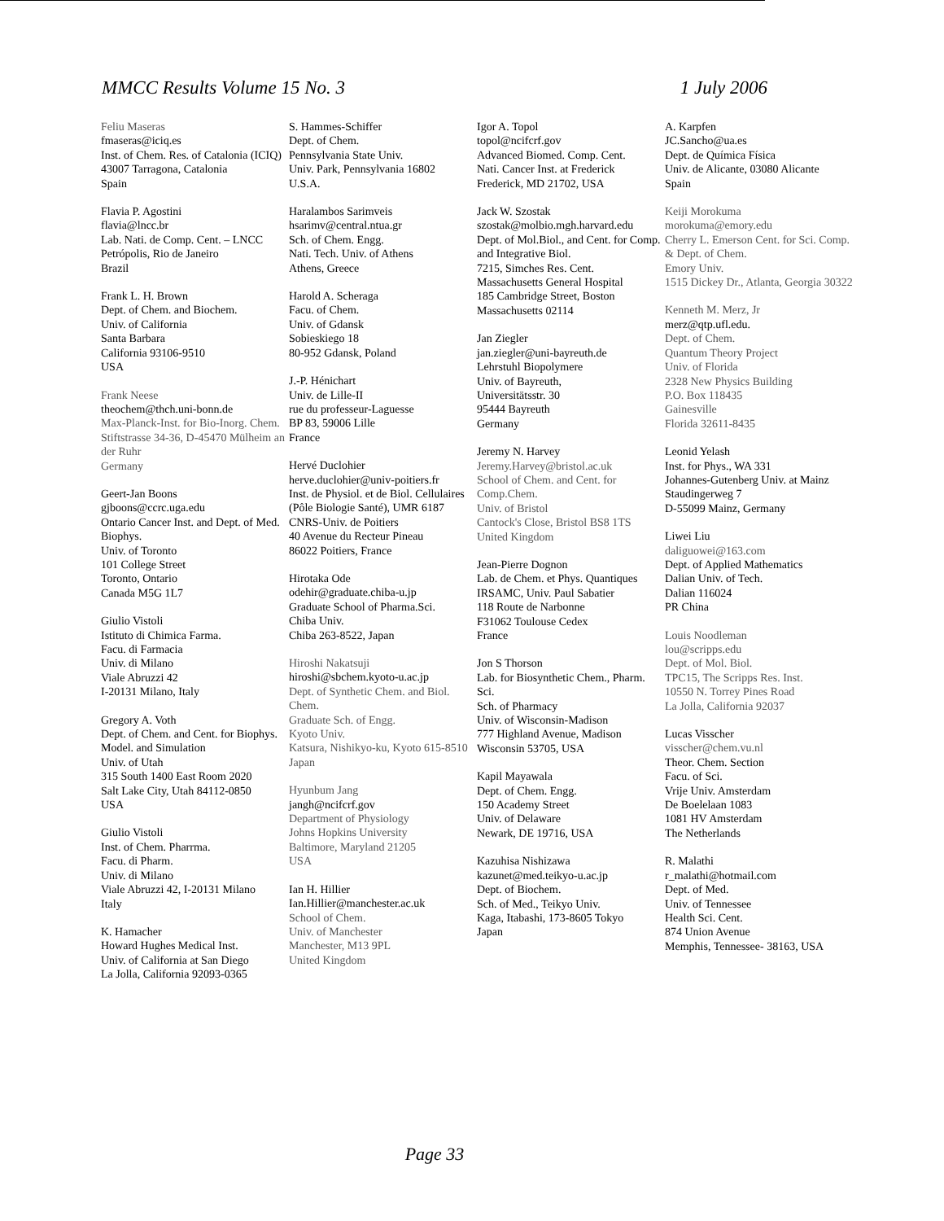MMCC Results Volume 15 No. 3 1 July 2006
Feliu Maseras
fmaseras@iciq.es
Inst. of Chem. Res. of Catalonia (ICIQ)
43007 Tarragona, Catalonia
Spain
Flavia P. Agostini
flavia@lncc.br
Lab. Nati. de Comp. Cent. – LNCC
Petrópolis, Rio de Janeiro
Brazil
Frank L. H. Brown
Dept. of Chem. and Biochem.
Univ. of California
Santa Barbara
California 93106-9510
USA
Frank Neese
theochem@thch.uni-bonn.de
Max-Planck-Inst. for Bio-Inorg. Chem.
Stiftstrasse 34-36, D-45470 Mülheim an der Ruhr
Germany
Geert-Jan Boons
gjboons@ccrc.uga.edu
Ontario Cancer Inst. and Dept. of Med. Biophys.
Univ. of Toronto
101 College Street
Toronto, Ontario
Canada M5G 1L7
Giulio Vistoli
Istituto di Chimica Farma.
Facu. di Farmacia
Univ. di Milano
Viale Abruzzi 42
I-20131 Milano, Italy
Gregory A. Voth
Dept. of Chem. and Cent. for Biophys. Model. and Simulation
Univ. of Utah
315 South 1400 East Room 2020
Salt Lake City, Utah 84112-0850
USA
Giulio Vistoli
Inst. of Chem. Pharrma.
Facu. di Pharm.
Univ. di Milano
Viale Abruzzi 42, I-20131 Milano
Italy
K. Hamacher
Howard Hughes Medical Inst.
Univ. of California at San Diego
La Jolla, California 92093-0365
S. Hammes-Schiffer
Dept. of Chem.
Pennsylvania State Univ.
Univ. Park, Pennsylvania 16802
U.S.A.
Haralambos Sarimveis
hsarimv@central.ntua.gr
Sch. of Chem. Engg.
Nati. Tech. Univ. of Athens
Athens, Greece
Harold A. Scheraga
Facu. of Chem.
Univ. of Gdansk
Sobieskiego 18
80-952 Gdansk, Poland
J.-P. Hénichart
Univ. de Lille-II
rue du professeur-Laguesse
BP 83, 59006 Lille
France
Hervé Duclohier
herve.duclohier@univ-poitiers.fr
Inst. de Physiol. et de Biol. Cellulaires (Pôle Biologie Santé), UMR 6187 CNRS-Univ. de Poitiers
40 Avenue du Recteur Pineau
86022 Poitiers, France
Hirotaka Ode
odehir@graduate.chiba-u.jp
Graduate School of Pharma.Sci.
Chiba Univ.
Chiba 263-8522, Japan
Hiroshi Nakatsuji
hiroshi@sbchem.kyoto-u.ac.jp
Dept. of Synthetic Chem. and Biol. Chem.
Graduate Sch. of Engg.
Kyoto Univ.
Katsura, Nishikyo-ku, Kyoto 615-8510
Japan
Hyunbum Jang
jangh@ncifcrf.gov
Department of Physiology
Johns Hopkins University
Baltimore, Maryland 21205
USA
Ian H. Hillier
Ian.Hillier@manchester.ac.uk
School of Chem.
Univ. of Manchester
Manchester, M13 9PL
United Kingdom
Igor A. Topol
topol@ncifcrf.gov
Advanced Biomed. Comp. Cent.
Nati. Cancer Inst. at Frederick
Frederick, MD 21702, USA
Jack W. Szostak
szostak@molbio.mgh.harvard.edu
Dept. of Mol.Biol., and Cent. for Comp. and Integrative Biol.
7215, Simches Res. Cent.
Massachusetts General Hospital
185 Cambridge Street, Boston
Massachusetts 02114
Jan Ziegler
jan.ziegler@uni-bayreuth.de
Lehrstuhl Biopolymere
Univ. of Bayreuth,
Universitätsstr. 30
95444 Bayreuth
Germany
Jeremy N. Harvey
Jeremy.Harvey@bristol.ac.uk
School of Chem. and Cent. for Comp.Chem.
Univ. of Bristol
Cantock's Close, Bristol BS8 1TS
United Kingdom
Jean-Pierre Dognon
Lab. de Chem. et Phys. Quantiques
IRSAMC, Univ. Paul Sabatier
118 Route de Narbonne
F31062 Toulouse Cedex
France
Jon S Thorson
Lab. for Biosynthetic Chem., Pharm. Sci.
Sch. of Pharmacy
Univ. of Wisconsin-Madison
777 Highland Avenue, Madison
Wisconsin 53705, USA
Kapil Mayawala
Dept. of Chem. Engg.
150 Academy Street
Univ. of Delaware
Newark, DE 19716, USA
Kazuhisa Nishizawa
kazunet@med.teikyo-u.ac.jp
Dept. of Biochem.
Sch. of Med., Teikyo Univ.
Kaga, Itabashi, 173-8605 Tokyo
Japan
A. Karpfen
JC.Sancho@ua.es
Dept. de Química Física
Univ. de Alicante, 03080 Alicante
Spain
Keiji Morokuma
morokuma@emory.edu
Cherry L. Emerson Cent. for Sci. Comp. & Dept. of Chem.
Emory Univ.
1515 Dickey Dr., Atlanta, Georgia 30322
Kenneth M. Merz, Jr
merz@qtp.ufl.edu.
Dept. of Chem.
Quantum Theory Project
Univ. of Florida
2328 New Physics Building
P.O. Box 118435
Gainesville
Florida 32611-8435
Leonid Yelash
Inst. for Phys., WA 331
Johannes-Gutenberg Univ. at Mainz
Staudingerweg 7
D-55099 Mainz, Germany
Liwei Liu
daliguowei@163.com
Dept. of Applied Mathematics
Dalian Univ. of Tech.
Dalian 116024
PR China
Louis Noodleman
lou@scripps.edu
Dept. of Mol. Biol.
TPC15, The Scripps Res. Inst.
10550 N. Torrey Pines Road
La Jolla, California 92037
Lucas Visscher
visscher@chem.vu.nl
Theor. Chem. Section
Facu. of Sci.
Vrije Univ. Amsterdam
De Boelelaan 1083
1081 HV Amsterdam
The Netherlands
R. Malathi
r_malathi@hotmail.com
Dept. of Med.
Univ. of Tennessee
Health Sci. Cent.
874 Union Avenue
Memphis, Tennessee- 38163, USA
Page 33